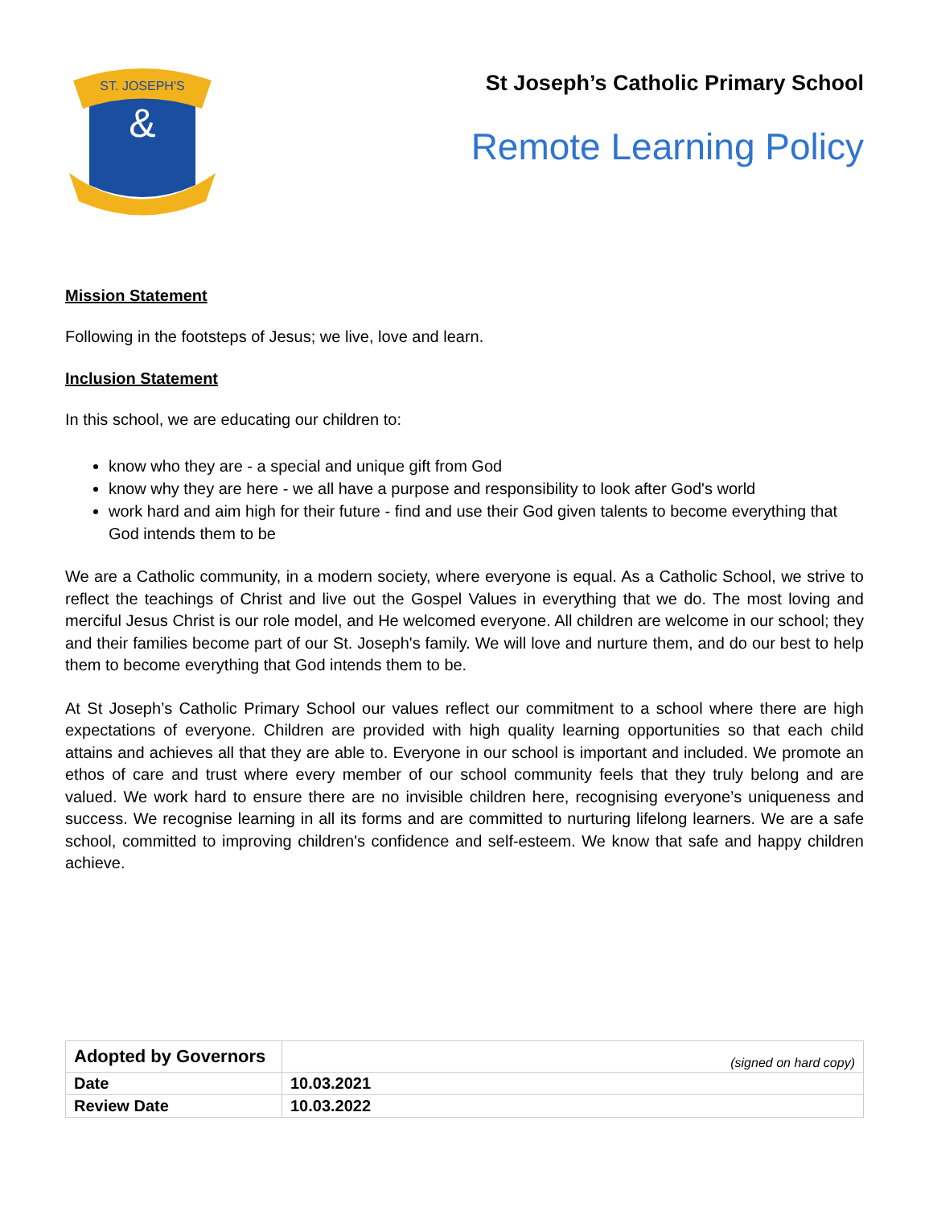ST. JOSEPH'S
&
St Joseph’s Catholic Primary School
Remote Learning Policy
Mission Statement
Following in the footsteps of Jesus; we live, love and learn.
Inclusion Statement
In this school, we are educating our children to:
know who they are - a special and unique gift from God
know why they are here - we all have a purpose and responsibility to look after God's world
work hard and aim high for their future - find and use their God given talents to become everything that God intends them to be
We are a Catholic community, in a modern society, where everyone is equal. As a Catholic School, we strive to reflect the teachings of Christ and live out the Gospel Values in everything that we do. The most loving and merciful Jesus Christ is our role model, and He welcomed everyone. All children are welcome in our school; they and their families become part of our St. Joseph's family. We will love and nurture them, and do our best to help them to become everything that God intends them to be.
At St Joseph’s Catholic Primary School our values reflect our commitment to a school where there are high expectations of everyone. Children are provided with high quality learning opportunities so that each child attains and achieves all that they are able to. Everyone in our school is important and included. We promote an ethos of care and trust where every member of our school community feels that they truly belong and are valued. We work hard to ensure there are no invisible children here, recognising everyone’s uniqueness and success. We recognise learning in all its forms and are committed to nurturing lifelong learners. We are a safe school, committed to improving children's confidence and self-esteem. We know that safe and happy children achieve.
| Adopted by Governors | (signed on hard copy) |
| Date | 10.03.2021 |
| Review Date | 10.03.2022 |